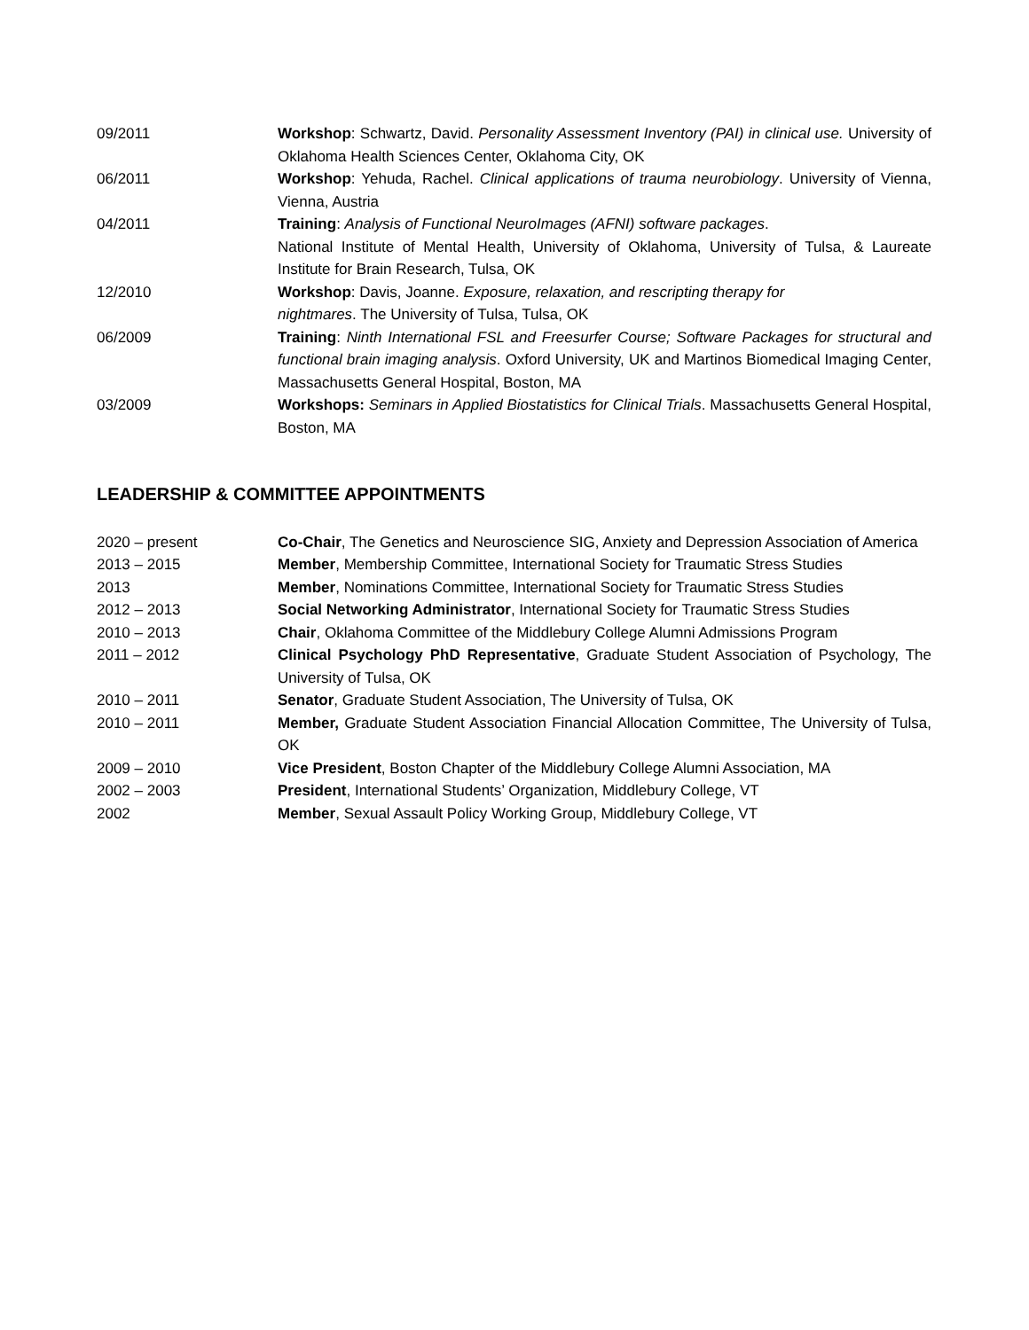09/2011 Workshop: Schwartz, David. Personality Assessment Inventory (PAI) in clinical use. University of Oklahoma Health Sciences Center, Oklahoma City, OK
06/2011 Workshop: Yehuda, Rachel. Clinical applications of trauma neurobiology. University of Vienna, Vienna, Austria
04/2011 Training: Analysis of Functional NeuroImages (AFNI) software packages.
National Institute of Mental Health, University of Oklahoma, University of Tulsa, & Laureate Institute for Brain Research, Tulsa, OK
12/2010 Workshop: Davis, Joanne. Exposure, relaxation, and rescripting therapy for
nightmares. The University of Tulsa, Tulsa, OK
06/2009 Training: Ninth International FSL and Freesurfer Course; Software Packages for structural and functional brain imaging analysis. Oxford University, UK and Martinos Biomedical Imaging Center, Massachusetts General Hospital, Boston, MA
03/2009 Workshops: Seminars in Applied Biostatistics for Clinical Trials. Massachusetts General Hospital, Boston, MA
LEADERSHIP & COMMITTEE APPOINTMENTS
2020 – present Co-Chair, The Genetics and Neuroscience SIG, Anxiety and Depression Association of America
2013 – 2015 Member, Membership Committee, International Society for Traumatic Stress Studies
2013 Member, Nominations Committee, International Society for Traumatic Stress Studies
2012 – 2013 Social Networking Administrator, International Society for Traumatic Stress Studies
2010 – 2013 Chair, Oklahoma Committee of the Middlebury College Alumni Admissions Program
2011 – 2012 Clinical Psychology PhD Representative, Graduate Student Association of Psychology, The University of Tulsa, OK
2010 – 2011 Senator, Graduate Student Association, The University of Tulsa, OK
2010 – 2011 Member, Graduate Student Association Financial Allocation Committee, The University of Tulsa, OK
2009 – 2010 Vice President, Boston Chapter of the Middlebury College Alumni Association, MA
2002 – 2003 President, International Students’ Organization, Middlebury College, VT
2002 Member, Sexual Assault Policy Working Group, Middlebury College, VT